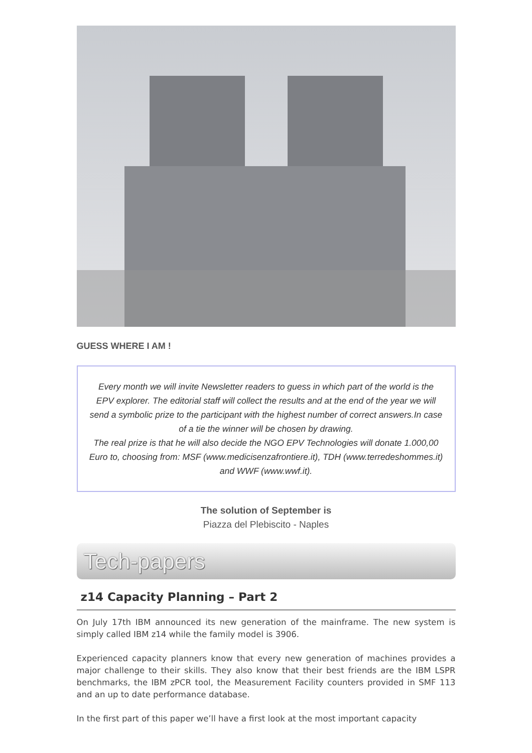GUESS WHERE I AM !
Every month we will invite Newsletter readers to guess in which part of the world is the EPV explorer. The editorial staff will collect the results and at the end of the year we will send a symbolic prize to the participant with the highest number of correct answers.In case of a tie the winner will be chosen by drawing.
The real prize is that he will also decide the NGO EPV Technologies will donate 1.000,00 Euro to, choosing from: MSF (www.medicisenzafrontiere.it), TDH (www.terredeshommes.it) and WWF (www.wwf.it).
The solution of September is
Piazza del Plebiscito - Naples
Tech-papers
z14 Capacity Planning – Part 2
On July 17th IBM announced its new generation of the mainframe. The new system is simply called IBM z14 while the family model is 3906.
Experienced capacity planners know that every new generation of machines provides a major challenge to their skills. They also know that their best friends are the IBM LSPR benchmarks, the IBM zPCR tool, the Measurement Facility counters provided in SMF 113 and an up to date performance database.
In the first part of this paper we’ll have a first look at the most important capacity